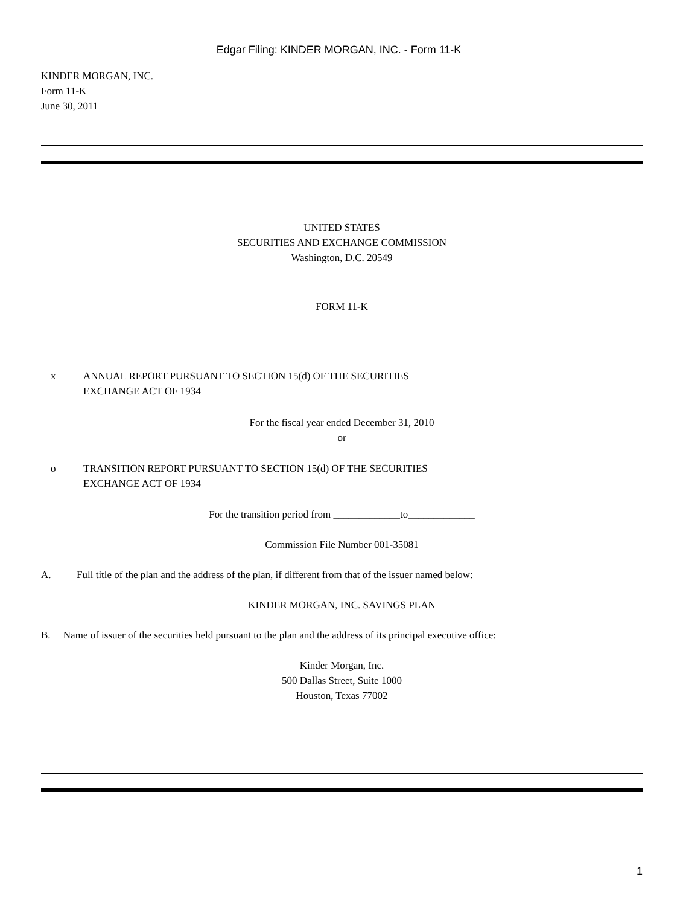Edgar Filing: KINDER MORGAN, INC. - Form 11-K
KINDER MORGAN, INC.
Form 11-K
June 30, 2011
UNITED STATES
SECURITIES AND EXCHANGE COMMISSION
Washington, D.C. 20549
FORM 11-K
x ANNUAL REPORT PURSUANT TO SECTION 15(d) OF THE SECURITIES
EXCHANGE ACT OF 1934
For the fiscal year ended December 31, 2010
or
o TRANSITION REPORT PURSUANT TO SECTION 15(d) OF THE SECURITIES
EXCHANGE ACT OF 1934
For the transition period from _____________to_____________
Commission File Number 001-35081
A. Full title of the plan and the address of the plan, if different from that of the issuer named below:
KINDER MORGAN, INC. SAVINGS PLAN
B. Name of issuer of the securities held pursuant to the plan and the address of its principal executive office:
Kinder Morgan, Inc.
500 Dallas Street, Suite 1000
Houston, Texas 77002
1